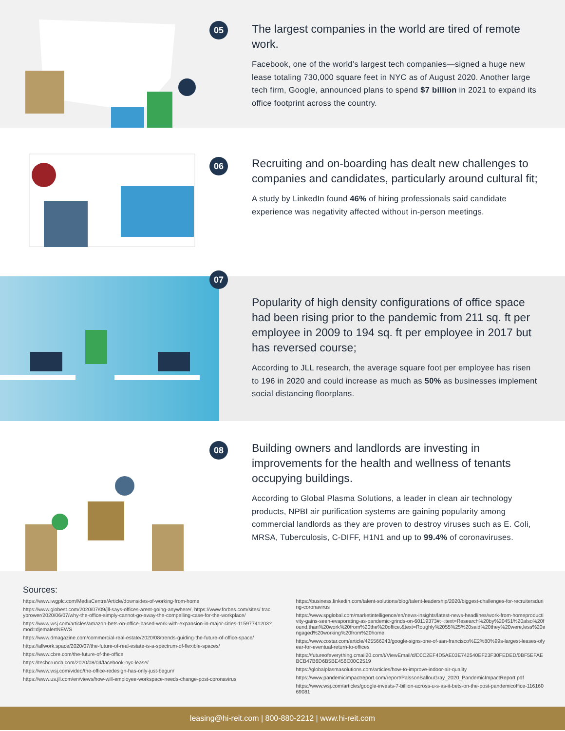05
The largest companies in the world are tired of remote work.
Facebook, one of the world’s largest tech companies—signed a huge new lease totaling 730,000 square feet in NYC as of August 2020. Another large tech firm, Google, announced plans to spend $7 billion in 2021 to expand its office footprint across the country.
06
Recruiting and on-boarding has dealt new challenges to companies and candidates, particularly around cultural fit;
A study by LinkedIn found 46% of hiring professionals said candidate experience was negativity affected without in-person meetings.
07
Popularity of high density configurations of office space had been rising prior to the pandemic from 211 sq. ft per employee in 2009 to 194 sq. ft per employee in 2017 but has reversed course;
According to JLL research, the average square foot per employee has risen to 196 in 2020 and could increase as much as 50% as businesses implement social distancing floorplans.
08
Building owners and landlords are investing in improvements for the health and wellness of tenants occupying buildings.
According to Global Plasma Solutions, a leader in clean air technology products, NPBI air purification systems are gaining popularity among commercial landlords as they are proven to destroy viruses such as E. Coli, MRSA, Tuberculosis, C-DIFF, H1N1 and up to 99.4% of coronaviruses.
Sources:
https://www.iwgplc.com/MediaCentre/Article/downsides-of-working-from-home
https://www.globest.com/2020/07/09/jll-says-offices-arent-going-anywhere/, https://www.forbes.com/sites/ tracybrower/2020/06/07/why-the-office-simply-cannot-go-away-the-compelling-case-for-the-workplace/
https://www.wsj.com/articles/amazon-bets-on-office-based-work-with-expansion-in-major-cities-11597741203?mod=djemalertNEWS
https://www.dmagazine.com/commercial-real-estate/2020/08/trends-guiding-the-future-of-office-space/
https://allwork.space/2020/07/the-future-of-real-estate-is-a-spectrum-of-flexible-spaces/
https://www.cbre.com/the-future-of-the-office
https://techcrunch.com/2020/08/04/facebook-nyc-lease/
https://www.wsj.com/video/the-office-redesign-has-only-just-begun/
https://www.us.jll.com/en/views/how-will-employee-workspace-needs-change-post-coronavirus
https://business.linkedin.com/talent-solutions/blog/talent-leadership/2020/biggest-challenges-for-recruitersduring-coronavirus
https://www.spglobal.com/marketintelligence/en/news-insights/latest-news-headlines/work-from-homeproductivity-gains-seen-evaporating-as-pandemic-grinds-on-60119373#:~:text=Research%20by%20451%20also%20found,than%20work%20from%20the%20office.&text=Roughly%2055%25%20said%20they%20were,less%20engaged%20working%20from%20home.
https://www.costar.com/article/425566243/google-signs-one-of-san-francisco%E2%80%99s-largest-leases-ofyear-for-eventual-return-to-offices
https://futureofeverything.cmail20.com/t/ViewEmail/d/D0C2EF4D5AE03E742540EF23F30FEDED/0BF5EFAEBCB47B6D6B5BE456C00C2519
https://globalplasmasolutions.com/articles/how-to-improve-indoor-air-quality
https://www.pandemicimpactreport.com/report/PalssonBallouGray_2020_PandemicImpactReport.pdf
https://www.wsj.com/articles/google-invests-7-billion-across-u-s-as-it-bets-on-the-post-pandemicoffice-11616069081
leasing@hi-reit.com | 800-880-2212 | www.hi-reit.com